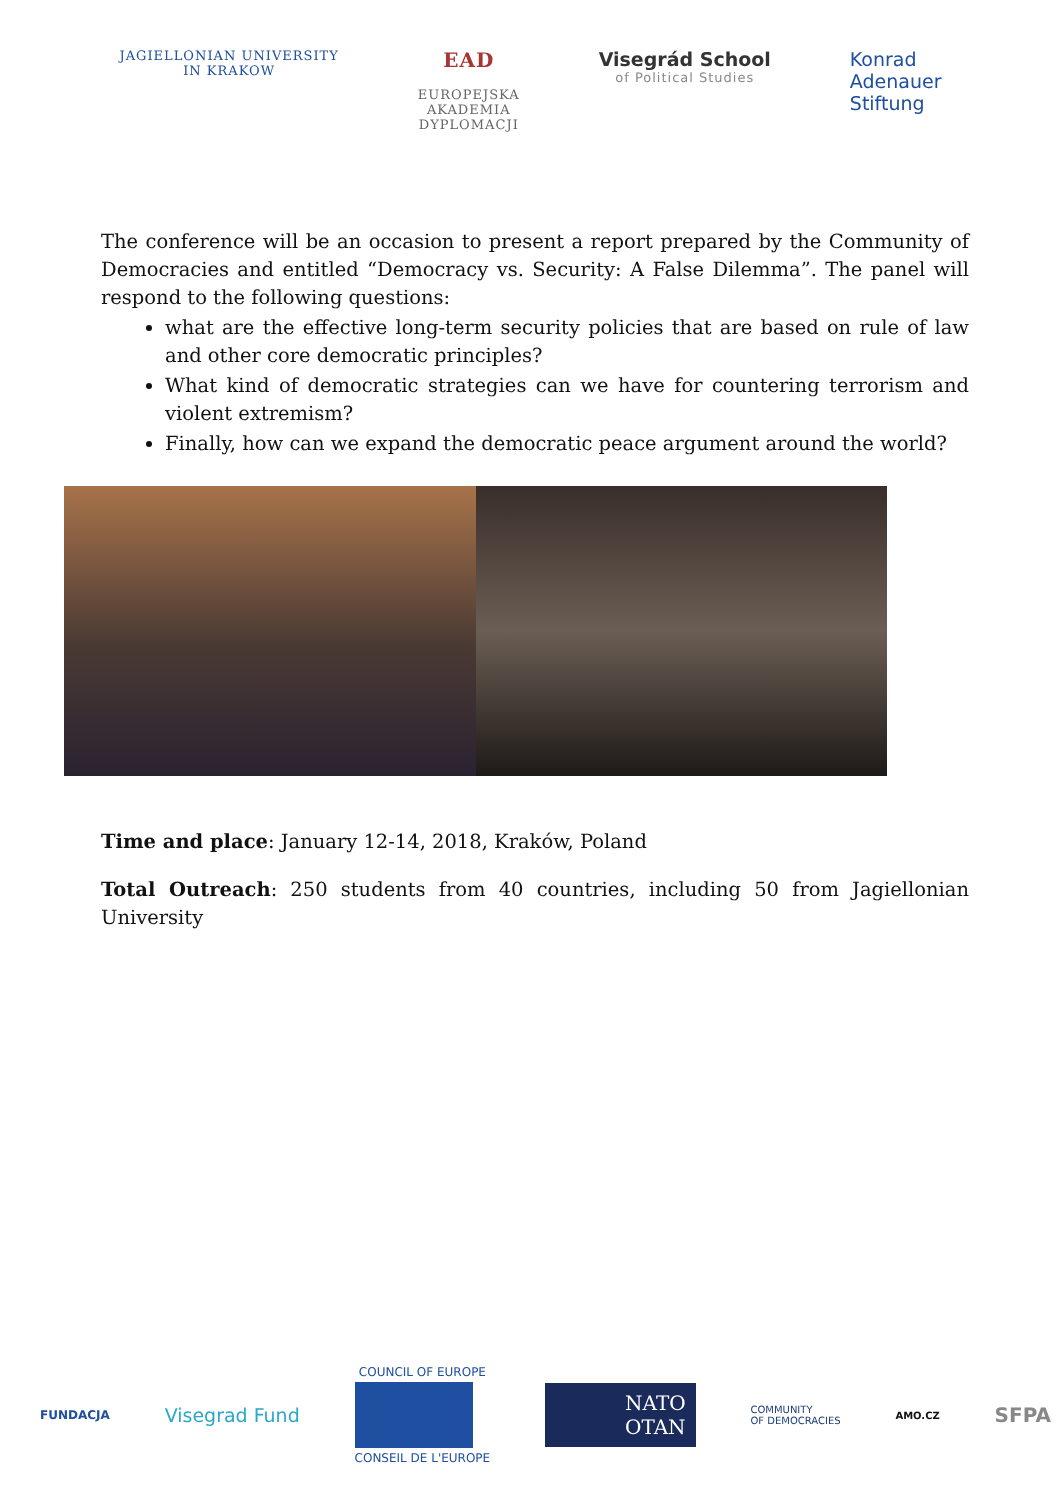JAGIELLONIAN UNIVERSITY
IN KRAKOW
EAD
EUROPEJSKA
AKADEMIA
DYPLOMACJI
Visegrád School
of Political Studies
Konrad
Adenauer
Stiftung
The conference will be an occasion to present a report prepared by the Community of Democracies and entitled “Democracy vs. Security: A False Dilemma”. The panel will respond to the following questions:
what are the effective long-term security policies that are based on rule of law and other core democratic principles?
What kind of democratic strategies can we have for countering terrorism and violent extremism?
Finally, how can we expand the democratic peace argument around the world?
Time and place: January 12-14, 2018, Kraków, Poland
Total Outreach: 250 students from 40 countries, including 50 from Jagiellonian University
FUNDACJA
Visegrad Fund
COUNCIL OF EUROPE
CONSEIL DE L'EUROPE
NATO
OTAN
COMMUNITY
OF DEMOCRACIES
AMO.CZ
SFPA